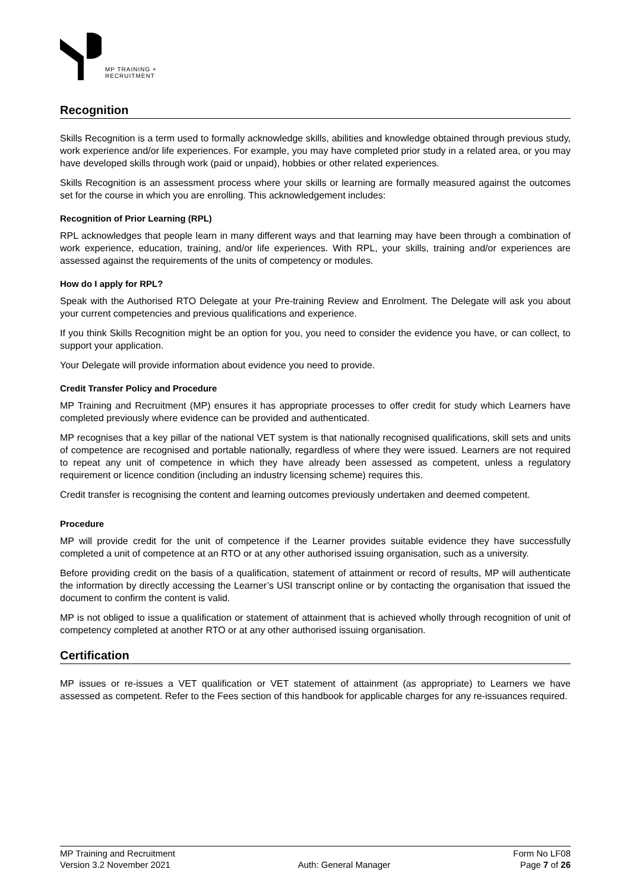MP TRAINING +
RECRUITMENT
Recognition
Skills Recognition is a term used to formally acknowledge skills, abilities and knowledge obtained through previous study, work experience and/or life experiences. For example, you may have completed prior study in a related area, or you may have developed skills through work (paid or unpaid), hobbies or other related experiences.
Skills Recognition is an assessment process where your skills or learning are formally measured against the outcomes set for the course in which you are enrolling. This acknowledgement includes:
Recognition of Prior Learning (RPL)
RPL acknowledges that people learn in many different ways and that learning may have been through a combination of work experience, education, training, and/or life experiences. With RPL, your skills, training and/or experiences are assessed against the requirements of the units of competency or modules.
How do I apply for RPL?
Speak with the Authorised RTO Delegate at your Pre-training Review and Enrolment. The Delegate will ask you about your current competencies and previous qualifications and experience.
If you think Skills Recognition might be an option for you, you need to consider the evidence you have, or can collect, to support your application.
Your Delegate will provide information about evidence you need to provide.
Credit Transfer Policy and Procedure
MP Training and Recruitment (MP) ensures it has appropriate processes to offer credit for study which Learners have completed previously where evidence can be provided and authenticated.
MP recognises that a key pillar of the national VET system is that nationally recognised qualifications, skill sets and units of competence are recognised and portable nationally, regardless of where they were issued. Learners are not required to repeat any unit of competence in which they have already been assessed as competent, unless a regulatory requirement or licence condition (including an industry licensing scheme) requires this.
Credit transfer is recognising the content and learning outcomes previously undertaken and deemed competent.
Procedure
MP will provide credit for the unit of competence if the Learner provides suitable evidence they have successfully completed a unit of competence at an RTO or at any other authorised issuing organisation, such as a university.
Before providing credit on the basis of a qualification, statement of attainment or record of results, MP will authenticate the information by directly accessing the Learner’s USI transcript online or by contacting the organisation that issued the document to confirm the content is valid.
MP is not obliged to issue a qualification or statement of attainment that is achieved wholly through recognition of unit of competency completed at another RTO or at any other authorised issuing organisation.
Certification
MP issues or re-issues a VET qualification or VET statement of attainment (as appropriate) to Learners we have assessed as competent. Refer to the Fees section of this handbook for applicable charges for any re-issuances required.
MP Training and Recruitment
Version 3.2 November 2021
Auth: General Manager Form No LF08
Page 7 of 26